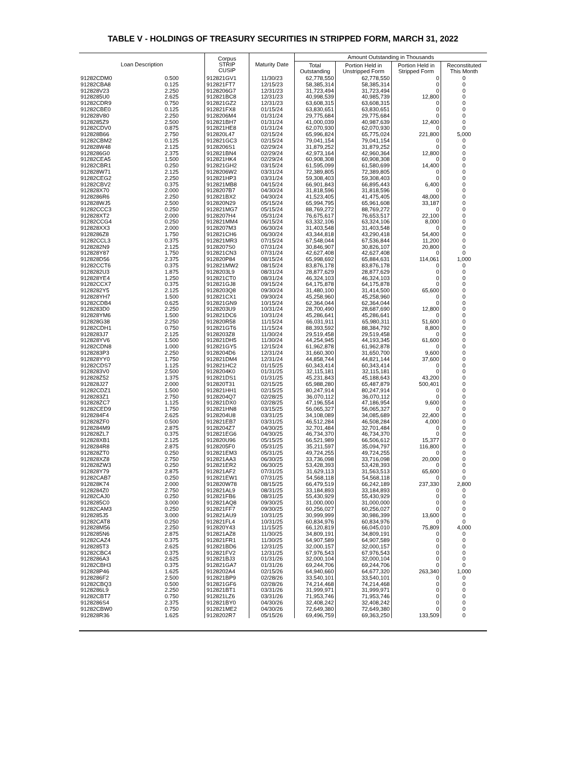TABLE V - HOLDINGS OF TREASURY SECURITIES IN STRIPPED FORM, MARCH 31, 2022
| Loan Description | | Corpus STRIP CUSIP | Maturity Date | Amount Outstanding in Thousands | | | |
| --- | --- | --- | --- | --- | --- | --- | --- |
| | | | | Total Outstanding | Portion Held in Unstripped Form | Portion Held in Stripped Form | Reconstituted This Month |
| 91282CDM0 | 0.500 | 912821GV1 | 11/30/23 | 62,778,550 | 62,778,550 | 0 | 0 |
| 91282CBA8 | 0.125 | 912821FT7 | 12/15/23 | 58,385,314 | 58,385,314 | 0 | 0 |
| 912828V23 | 2.250 | 9128206G7 | 12/31/23 | 31,723,494 | 31,723,494 | 0 | 0 |
| 9128285U0 | 2.625 | 912821BC8 | 12/31/23 | 40,998,539 | 40,985,739 | 12,800 | 0 |
| 91282CDR9 | 0.750 | 912821GZ2 | 12/31/23 | 63,608,315 | 63,608,315 | 0 | 0 |
| 91282CBE0 | 0.125 | 912821FX8 | 01/15/24 | 63,830,651 | 63,830,651 | 0 | 0 |
| 912828V80 | 2.250 | 9128206M4 | 01/31/24 | 29,775,684 | 29,775,684 | 0 | 0 |
| 9128285Z9 | 2.500 | 912821BH7 | 01/31/24 | 41,000,039 | 40,987,639 | 12,400 | 0 |
| 91282CDV0 | 0.875 | 912821HE8 | 01/31/24 | 62,070,930 | 62,070,930 | 0 | 0 |
| 912828B66 | 2.750 | 912820L47 | 02/15/24 | 65,996,824 | 65,775,024 | 221,800 | 5,000 |
| 91282CBM2 | 0.125 | 912821GC3 | 02/15/24 | 79,041,154 | 79,041,154 | 0 | 0 |
| 912828W48 | 2.125 | 9128206S1 | 02/29/24 | 31,879,252 | 31,879,252 | 0 | 0 |
| 9128286G0 | 2.375 | 912821BN4 | 02/29/24 | 42,973,164 | 42,960,364 | 12,800 | 0 |
| 91282CEA5 | 1.500 | 912821HK4 | 02/29/24 | 60,908,308 | 60,908,308 | 0 | 0 |
| 91282CBR1 | 0.250 | 912821GH2 | 03/15/24 | 61,595,099 | 61,580,699 | 14,400 | 0 |
| 912828W71 | 2.125 | 9128206W2 | 03/31/24 | 72,389,805 | 72,389,805 | 0 | 0 |
| 91282CEG2 | 2.250 | 912821HP3 | 03/31/24 | 59,308,403 | 59,308,403 | 0 | 0 |
| 91282CBV2 | 0.375 | 912821MB8 | 04/15/24 | 66,901,843 | 66,895,443 | 6,400 | 0 |
| 912828X70 | 2.000 | 9128207B7 | 04/30/24 | 31,818,596 | 31,818,596 | 0 | 0 |
| 9128286R6 | 2.250 | 912821BX2 | 04/30/24 | 41,523,405 | 41,475,405 | 48,000 | 0 |
| 912828WJ5 | 2.500 | 912820N29 | 05/15/24 | 65,994,795 | 65,961,608 | 33,187 | 0 |
| 91282CCC3 | 0.250 | 912821MG7 | 05/15/24 | 88,769,272 | 88,769,272 | 0 | 0 |
| 912828XT2 | 2.000 | 9128207H4 | 05/31/24 | 76,675,617 | 76,653,517 | 22,100 | 0 |
| 91282CCG4 | 0.250 | 912821MM4 | 06/15/24 | 63,332,106 | 63,324,106 | 8,000 | 0 |
| 912828XX3 | 2.000 | 9128207M3 | 06/30/24 | 31,403,548 | 31,403,548 | 0 | 0 |
| 9128286Z8 | 1.750 | 912821CH6 | 06/30/24 | 43,344,818 | 43,290,418 | 54,400 | 0 |
| 91282CCL3 | 0.375 | 912821MR3 | 07/15/24 | 67,548,044 | 67,536,844 | 11,200 | 0 |
| 9128282N9 | 2.125 | 9128207S0 | 07/31/24 | 30,846,907 | 30,826,107 | 20,800 | 0 |
| 912828Y87 | 1.750 | 912821CN3 | 07/31/24 | 42,627,408 | 42,627,408 | 0 | 0 |
| 912828D56 | 2.375 | 912820P84 | 08/15/24 | 65,998,692 | 65,884,631 | 114,061 | 1,000 |
| 91282CCT6 | 0.375 | 912821MW2 | 08/15/24 | 83,876,178 | 83,876,178 | 0 | 0 |
| 9128282U3 | 1.875 | 9128203L9 | 08/31/24 | 28,877,629 | 28,877,629 | 0 | 0 |
| 912828YE4 | 1.250 | 912821CT0 | 08/31/24 | 46,324,103 | 46,324,103 | 0 | 0 |
| 91282CCX7 | 0.375 | 912821GJ8 | 09/15/24 | 64,175,878 | 64,175,878 | 0 | 0 |
| 9128282Y5 | 2.125 | 9128203Q8 | 09/30/24 | 31,480,100 | 31,414,500 | 65,600 | 0 |
| 912828YH7 | 1.500 | 912821CX1 | 09/30/24 | 45,258,960 | 45,258,960 | 0 | 0 |
| 91282CDB4 | 0.625 | 912821GN9 | 10/15/24 | 62,364,044 | 62,364,044 | 0 | 0 |
| 9128283D0 | 2.250 | 9128203U9 | 10/31/24 | 28,700,490 | 28,687,690 | 12,800 | 0 |
| 912828YM6 | 1.500 | 912821DC6 | 10/31/24 | 45,286,641 | 45,286,641 | 0 | 0 |
| 912828G38 | 2.250 | 912820R58 | 11/15/24 | 66,031,911 | 65,980,311 | 51,600 | 0 |
| 91282CDH1 | 0.750 | 912821GT6 | 11/15/24 | 88,393,592 | 88,384,792 | 8,800 | 0 |
| 9128283J7 | 2.125 | 9128203Z8 | 11/30/24 | 29,519,458 | 29,519,458 | 0 | 0 |
| 912828YV6 | 1.500 | 912821DH5 | 11/30/24 | 44,254,945 | 44,193,345 | 61,600 | 0 |
| 91282CDN8 | 1.000 | 912821GY5 | 12/15/24 | 61,962,878 | 61,962,878 | 0 | 0 |
| 9128283P3 | 2.250 | 9128204D6 | 12/31/24 | 31,660,300 | 31,650,700 | 9,600 | 0 |
| 912828YY0 | 1.750 | 912821DM4 | 12/31/24 | 44,858,744 | 44,821,144 | 37,600 | 0 |
| 91282CDS7 | 1.125 | 912821HC2 | 01/15/25 | 60,343,414 | 60,343,414 | 0 | 0 |
| 9128283V0 | 2.500 | 9128204K0 | 01/31/25 | 32,115,181 | 32,115,181 | 0 | 0 |
| 912828Z52 | 1.375 | 912821DS1 | 01/31/25 | 45,231,843 | 45,188,643 | 43,200 | 0 |
| 912828J27 | 2.000 | 912820T31 | 02/15/25 | 65,988,280 | 65,487,879 | 500,401 | 0 |
| 91282CDZ1 | 1.500 | 912821HH1 | 02/15/25 | 80,247,914 | 80,247,914 | 0 | 0 |
| 9128283Z1 | 2.750 | 9128204Q7 | 02/28/25 | 36,070,112 | 36,070,112 | 0 | 0 |
| 912828ZC7 | 1.125 | 912821DX0 | 02/28/25 | 47,196,554 | 47,186,954 | 9,600 | 0 |
| 91282CED9 | 1.750 | 912821HN8 | 03/15/25 | 56,065,327 | 56,065,327 | 0 | 0 |
| 9128284F4 | 2.625 | 9128204U8 | 03/31/25 | 34,108,089 | 34,085,689 | 22,400 | 0 |
| 912828ZF0 | 0.500 | 912821EB7 | 03/31/25 | 46,512,284 | 46,508,284 | 4,000 | 0 |
| 9128284M9 | 2.875 | 9128204Z7 | 04/30/25 | 32,701,484 | 32,701,484 | 0 | 0 |
| 912828ZL7 | 0.375 | 912821EG6 | 04/30/25 | 46,734,370 | 46,734,370 | 0 | 0 |
| 912828XB1 | 2.125 | 912820U96 | 05/15/25 | 66,521,989 | 66,506,612 | 15,377 | 0 |
| 9128284R8 | 2.875 | 9128205F0 | 05/31/25 | 35,211,597 | 35,094,797 | 116,800 | 0 |
| 912828ZT0 | 0.250 | 912821EM3 | 05/31/25 | 49,724,255 | 49,724,255 | 0 | 0 |
| 912828XZ8 | 2.750 | 912821AA3 | 06/30/25 | 33,736,098 | 33,716,098 | 20,000 | 0 |
| 912828ZW3 | 0.250 | 912821ER2 | 06/30/25 | 53,428,393 | 53,428,393 | 0 | 0 |
| 912828Y79 | 2.875 | 912821AF2 | 07/31/25 | 31,629,113 | 31,563,513 | 65,600 | 0 |
| 91282CAB7 | 0.250 | 912821EW1 | 07/31/25 | 54,568,118 | 54,568,118 | 0 | 0 |
| 912828K74 | 2.000 | 912820W78 | 08/15/25 | 66,479,519 | 66,242,189 | 237,330 | 2,800 |
| 9128284Z0 | 2.750 | 912821AL9 | 08/31/25 | 33,184,893 | 33,184,893 | 0 | 0 |
| 91282CAJ0 | 0.250 | 912821FB6 | 08/31/25 | 55,430,929 | 55,430,929 | 0 | 0 |
| 9128285C0 | 3.000 | 912821AQ8 | 09/30/25 | 31,000,000 | 31,000,000 | 0 | 0 |
| 91282CAM3 | 0.250 | 912821FF7 | 09/30/25 | 60,256,027 | 60,256,027 | 0 | 0 |
| 9128285J5 | 3.000 | 912821AU9 | 10/31/25 | 30,999,999 | 30,986,399 | 13,600 | 0 |
| 91282CAT8 | 0.250 | 912821FL4 | 10/31/25 | 60,834,976 | 60,834,976 | 0 | 0 |
| 912828M56 | 2.250 | 912820Y43 | 11/15/25 | 66,120,819 | 66,045,010 | 75,809 | 4,000 |
| 9128285N6 | 2.875 | 912821AZ8 | 11/30/25 | 34,809,191 | 34,809,191 | 0 | 0 |
| 91282CAZ4 | 0.375 | 912821FR1 | 11/30/25 | 64,907,589 | 64,907,589 | 0 | 0 |
| 9128285T3 | 2.625 | 912821BD6 | 12/31/25 | 32,000,157 | 32,000,157 | 0 | 0 |
| 91282CBC4 | 0.375 | 912821FV2 | 12/31/25 | 67,976,543 | 67,976,543 | 0 | 0 |
| 9128286A3 | 2.625 | 912821BJ3 | 01/31/26 | 32,000,104 | 32,000,104 | 0 | 0 |
| 91282CBH3 | 0.375 | 912821GA7 | 01/31/26 | 69,244,706 | 69,244,706 | 0 | 0 |
| 912828P46 | 1.625 | 9128202A4 | 02/15/26 | 64,940,660 | 64,677,320 | 263,340 | 1,000 |
| 9128286F2 | 2.500 | 912821BP9 | 02/28/26 | 33,540,101 | 33,540,101 | 0 | 0 |
| 91282CBQ3 | 0.500 | 912821GF6 | 02/28/26 | 74,214,468 | 74,214,468 | 0 | 0 |
| 9128286L9 | 2.250 | 912821BT1 | 03/31/26 | 31,999,971 | 31,999,971 | 0 | 0 |
| 91282CBT7 | 0.750 | 912821LZ6 | 03/31/26 | 71,953,746 | 71,953,746 | 0 | 0 |
| 9128286S4 | 2.375 | 912821BY0 | 04/30/26 | 32,408,242 | 32,408,242 | 0 | 0 |
| 91282CBW0 | 0.750 | 912821ME2 | 04/30/26 | 72,649,380 | 72,649,380 | 0 | 0 |
| 912828R36 | 1.625 | 9128202R7 | 05/15/26 | 69,496,759 | 69,363,250 | 133,509 | 0 |